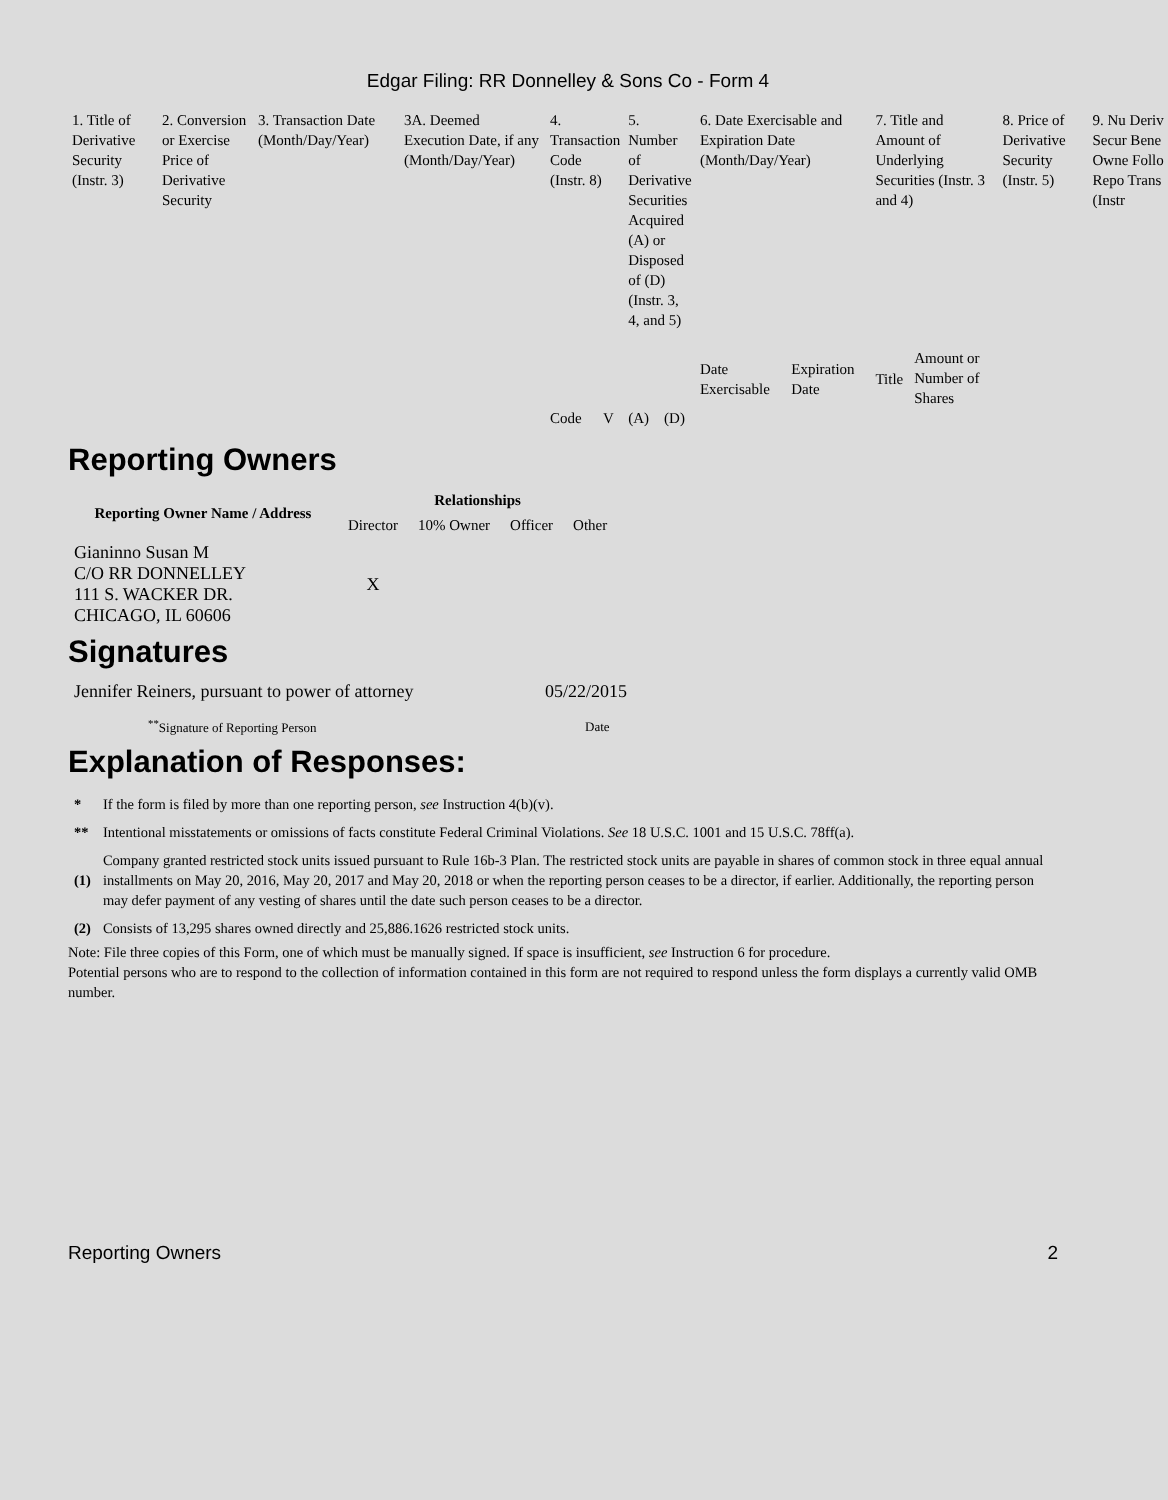Edgar Filing: RR Donnelley & Sons Co - Form 4
| 1. Title of Derivative Security (Instr. 3) | 2. Conversion or Exercise Price of Derivative Security | 3. Transaction Date (Month/Day/Year) | 3A. Deemed Execution Date, if any (Month/Day/Year) | 4. Transaction Code (Instr. 8) | | 5. Number of Derivative Securities Acquired (A) or Disposed of (D) (Instr. 3, 4, and 5) | | 6. Date Exercisable and Expiration Date (Month/Day/Year) | | 7. Title and Amount of Underlying Securities (Instr. 3 and 4) | | 8. Price of Derivative Security (Instr. 5) | 9. Nu Deriv Secur Bene Owne Follo Repo Trans (Instr |
| | | | | | | | | Date Exercisable | Expiration Date | Title | Amount or Number of Shares | | |
| | | | | Code | V | (A) | (D) | | | | | | |
Reporting Owners
| Reporting Owner Name / Address | Relationships | | | |
| --- | --- | --- | --- | --- |
| | Director | 10% Owner | Officer | Other |
| Gianinno Susan M C/O RR DONNELLEY 111 S. WACKER DR. CHICAGO, IL 60606 | X | | | |
Signatures
| Jennifer Reiners, pursuant to power of attorney | 05/22/2015 |
| <sup>**</sup> Signature of Reporting Person | Date |
Explanation of Responses:
| * | If the form is filed by more than one reporting person, see Instruction 4(b)(v). |
| ** | Intentional misstatements or omissions of facts constitute Federal Criminal Violations. See 18 U.S.C. 1001 and 15 U.S.C. 78ff(a). |
| (1) | Company granted restricted stock units issued pursuant to Rule 16b-3 Plan. The restricted stock units are payable in shares of common stock in three equal annual installments on May 20, 2016, May 20, 2017 and May 20, 2018 or when the reporting person ceases to be a director, if earlier. Additionally, the reporting person may defer payment of any vesting of shares until the date such person ceases to be a director. |
| (2) | Consists of 13,295 shares owned directly and 25,886.1626 restricted stock units. |
Note: File three copies of this Form, one of which must be manually signed. If space is insufficient, see Instruction 6 for procedure.
Potential persons who are to respond to the collection of information contained in this form are not required to respond unless the form displays a currently valid OMB number.
Reporting Owners 2